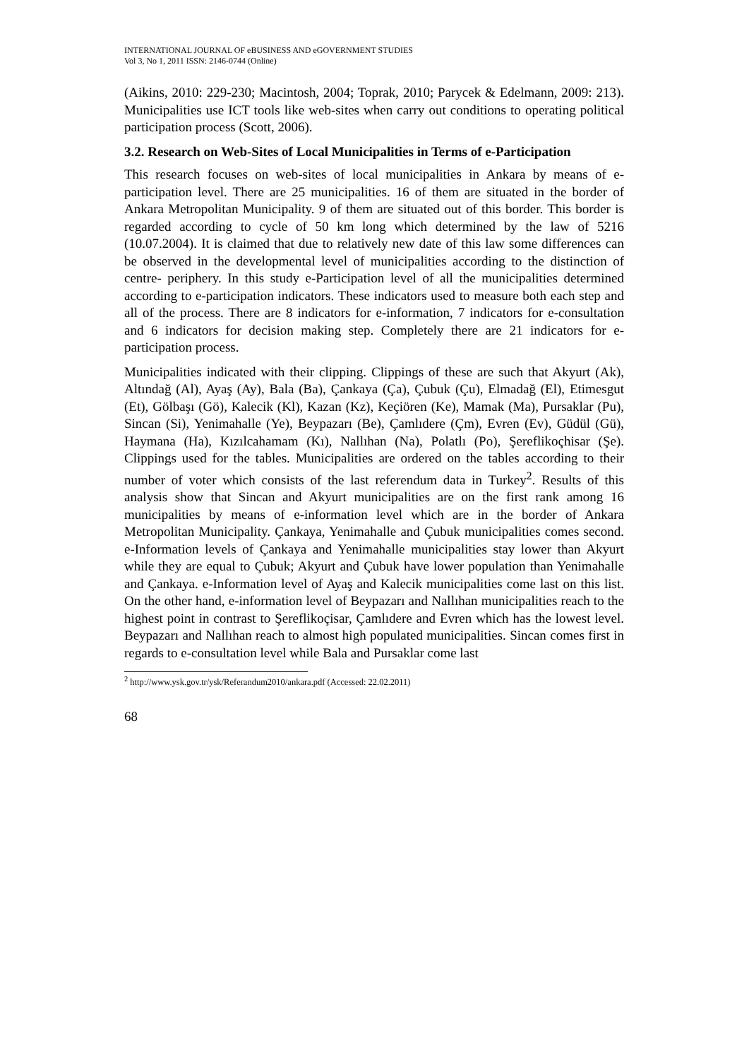INTERNATIONAL JOURNAL OF eBUSINESS AND eGOVERNMENT STUDIES
Vol 3, No 1, 2011 ISSN: 2146-0744 (Online)
(Aikins, 2010: 229-230; Macintosh, 2004; Toprak, 2010; Parycek & Edelmann, 2009: 213). Municipalities use ICT tools like web-sites when carry out conditions to operating political participation process (Scott, 2006).
3.2. Research on Web-Sites of Local Municipalities in Terms of e-Participation
This research focuses on web-sites of local municipalities in Ankara by means of e-participation level. There are 25 municipalities. 16 of them are situated in the border of Ankara Metropolitan Municipality. 9 of them are situated out of this border. This border is regarded according to cycle of 50 km long which determined by the law of 5216 (10.07.2004). It is claimed that due to relatively new date of this law some differences can be observed in the developmental level of municipalities according to the distinction of centre- periphery. In this study e-Participation level of all the municipalities determined according to e-participation indicators. These indicators used to measure both each step and all of the process. There are 8 indicators for e-information, 7 indicators for e-consultation and 6 indicators for decision making step. Completely there are 21 indicators for e-participation process.
Municipalities indicated with their clipping. Clippings of these are such that Akyurt (Ak), Altındağ (Al), Ayaş (Ay), Bala (Ba), Çankaya (Ça), Çubuk (Çu), Elmadağ (El), Etimesgut (Et), Gölbaşı (Gö), Kalecik (Kl), Kazan (Kz), Keçiören (Ke), Mamak (Ma), Pursaklar (Pu), Sincan (Si), Yenimahalle (Ye), Beypazarı (Be), Çamlıdere (Çm), Evren (Ev), Güdül (Gü), Haymana (Ha), Kızılcahamam (Kı), Nallıhan (Na), Polatlı (Po), Şereflikoçhisar (Şe). Clippings used for the tables. Municipalities are ordered on the tables according to their number of voter which consists of the last referendum data in Turkey<sup>2</sup>. Results of this analysis show that Sincan and Akyurt municipalities are on the first rank among 16 municipalities by means of e-information level which are in the border of Ankara Metropolitan Municipality. Çankaya, Yenimahalle and Çubuk municipalities comes second. e-Information levels of Çankaya and Yenimahalle municipalities stay lower than Akyurt while they are equal to Çubuk; Akyurt and Çubuk have lower population than Yenimahalle and Çankaya. e-Information level of Ayaş and Kalecik municipalities come last on this list. On the other hand, e-information level of Beypazarı and Nallıhan municipalities reach to the highest point in contrast to Şereflikoçisar, Çamlıdere and Evren which has the lowest level. Beypazarı and Nallıhan reach to almost high populated municipalities. Sincan comes first in regards to e-consultation level while Bala and Pursaklar come last
<sup>2</sup> http://www.ysk.gov.tr/ysk/Referandum2010/ankara.pdf (Accessed: 22.02.2011)
68